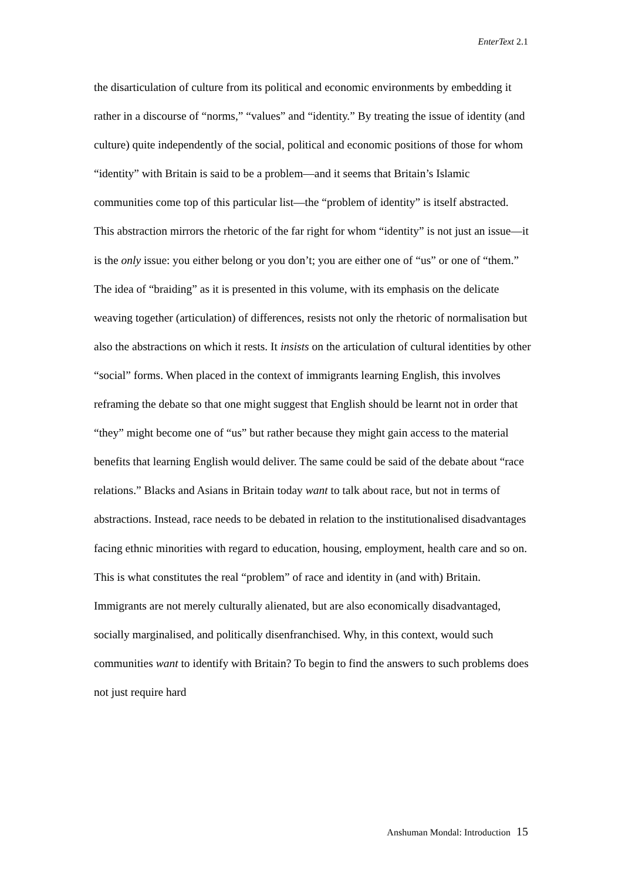EnterText 2.1
the disarticulation of culture from its political and economic environments by embedding it rather in a discourse of “norms,” “values” and “identity.” By treating the issue of identity (and culture) quite independently of the social, political and economic positions of those for whom “identity” with Britain is said to be a problem—and it seems that Britain’s Islamic communities come top of this particular list—the “problem of identity” is itself abstracted. This abstraction mirrors the rhetoric of the far right for whom “identity” is not just an issue—it is the only issue: you either belong or you don’t; you are either one of “us” or one of “them.” The idea of “braiding” as it is presented in this volume, with its emphasis on the delicate weaving together (articulation) of differences, resists not only the rhetoric of normalisation but also the abstractions on which it rests. It insists on the articulation of cultural identities by other “social” forms. When placed in the context of immigrants learning English, this involves reframing the debate so that one might suggest that English should be learnt not in order that “they” might become one of “us” but rather because they might gain access to the material benefits that learning English would deliver. The same could be said of the debate about “race relations.” Blacks and Asians in Britain today want to talk about race, but not in terms of abstractions. Instead, race needs to be debated in relation to the institutionalised disadvantages facing ethnic minorities with regard to education, housing, employment, health care and so on. This is what constitutes the real “problem” of race and identity in (and with) Britain. Immigrants are not merely culturally alienated, but are also economically disadvantaged, socially marginalised, and politically disenfranchised. Why, in this context, would such communities want to identify with Britain? To begin to find the answers to such problems does not just require hard
Anshuman Mondal: Introduction 15